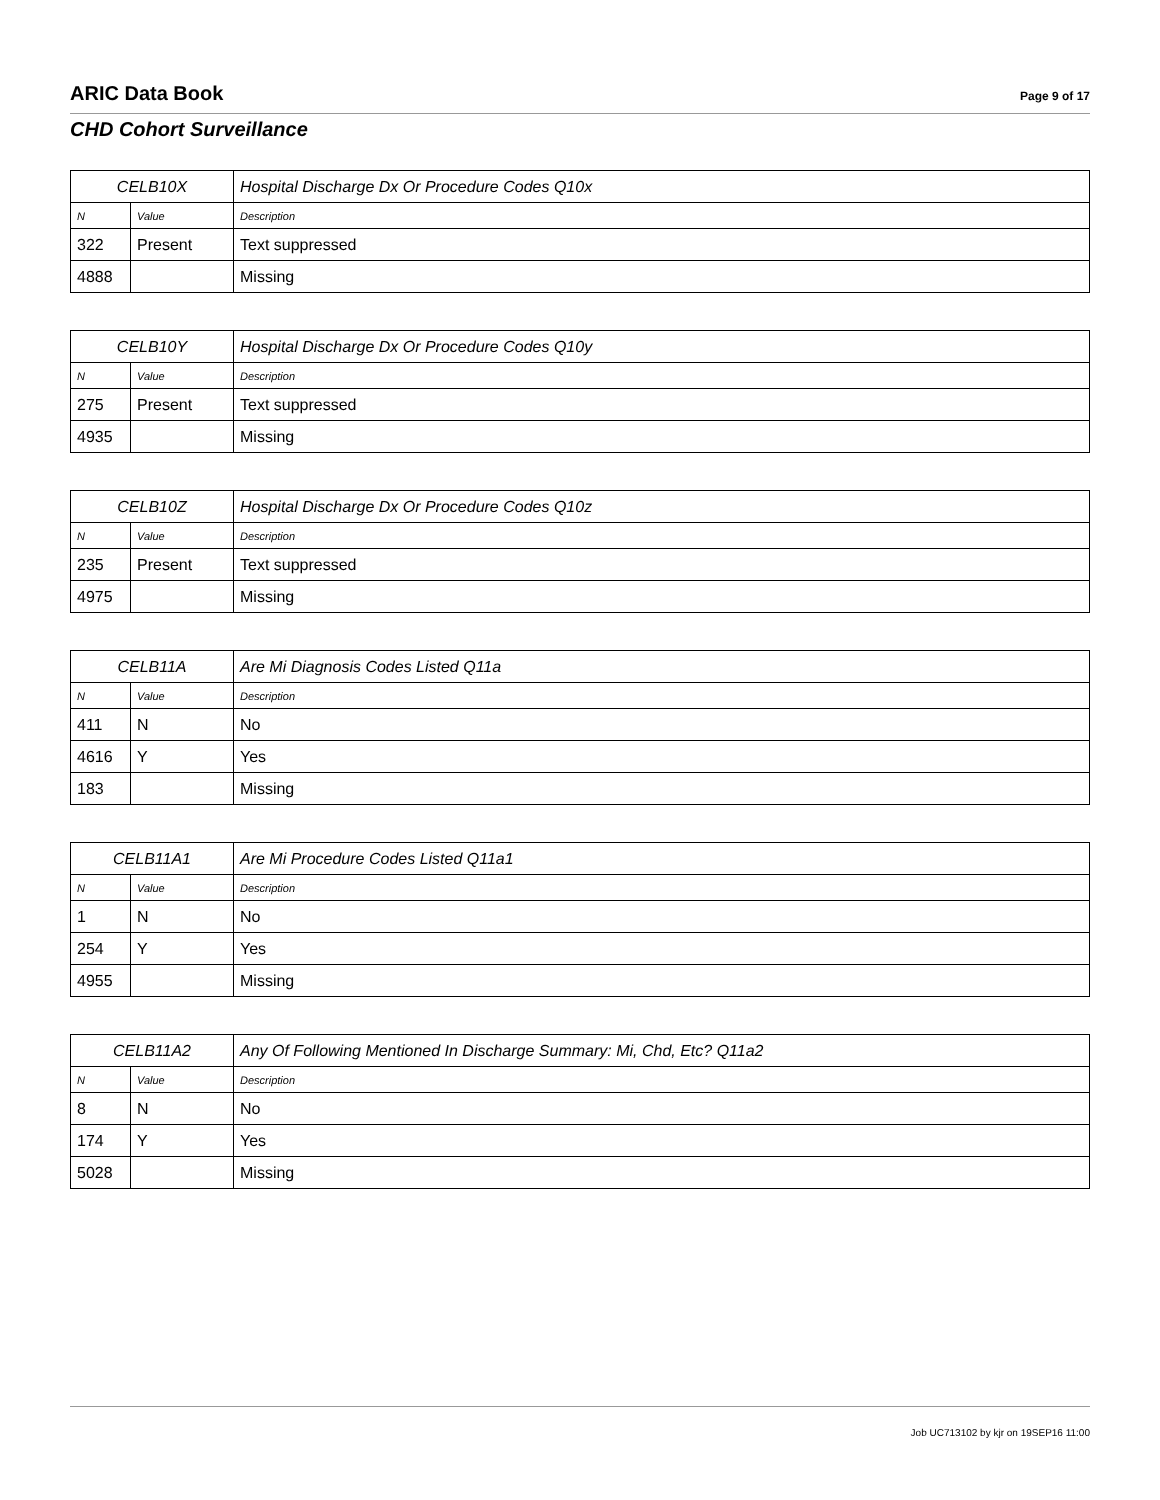ARIC Data Book Page 9 of 17
CHD Cohort Surveillance
| CELB10X | | Hospital Discharge Dx Or Procedure Codes Q10x |
| --- | --- | --- |
| N | Value | Description |
| 322 | Present | Text suppressed |
| 4888 | | Missing |
| CELB10Y | | Hospital Discharge Dx Or Procedure Codes Q10y |
| --- | --- | --- |
| N | Value | Description |
| 275 | Present | Text suppressed |
| 4935 | | Missing |
| CELB10Z | | Hospital Discharge Dx Or Procedure Codes Q10z |
| --- | --- | --- |
| N | Value | Description |
| 235 | Present | Text suppressed |
| 4975 | | Missing |
| CELB11A | | Are Mi Diagnosis Codes Listed Q11a |
| --- | --- | --- |
| N | Value | Description |
| 411 | N | No |
| 4616 | Y | Yes |
| 183 | | Missing |
| CELB11A1 | | Are Mi Procedure Codes Listed Q11a1 |
| --- | --- | --- |
| N | Value | Description |
| 1 | N | No |
| 254 | Y | Yes |
| 4955 | | Missing |
| CELB11A2 | | Any Of Following Mentioned In Discharge Summary: Mi, Chd, Etc? Q11a2 |
| --- | --- | --- |
| N | Value | Description |
| 8 | N | No |
| 174 | Y | Yes |
| 5028 | | Missing |
Job UC713102 by kjr on 19SEP16 11:00